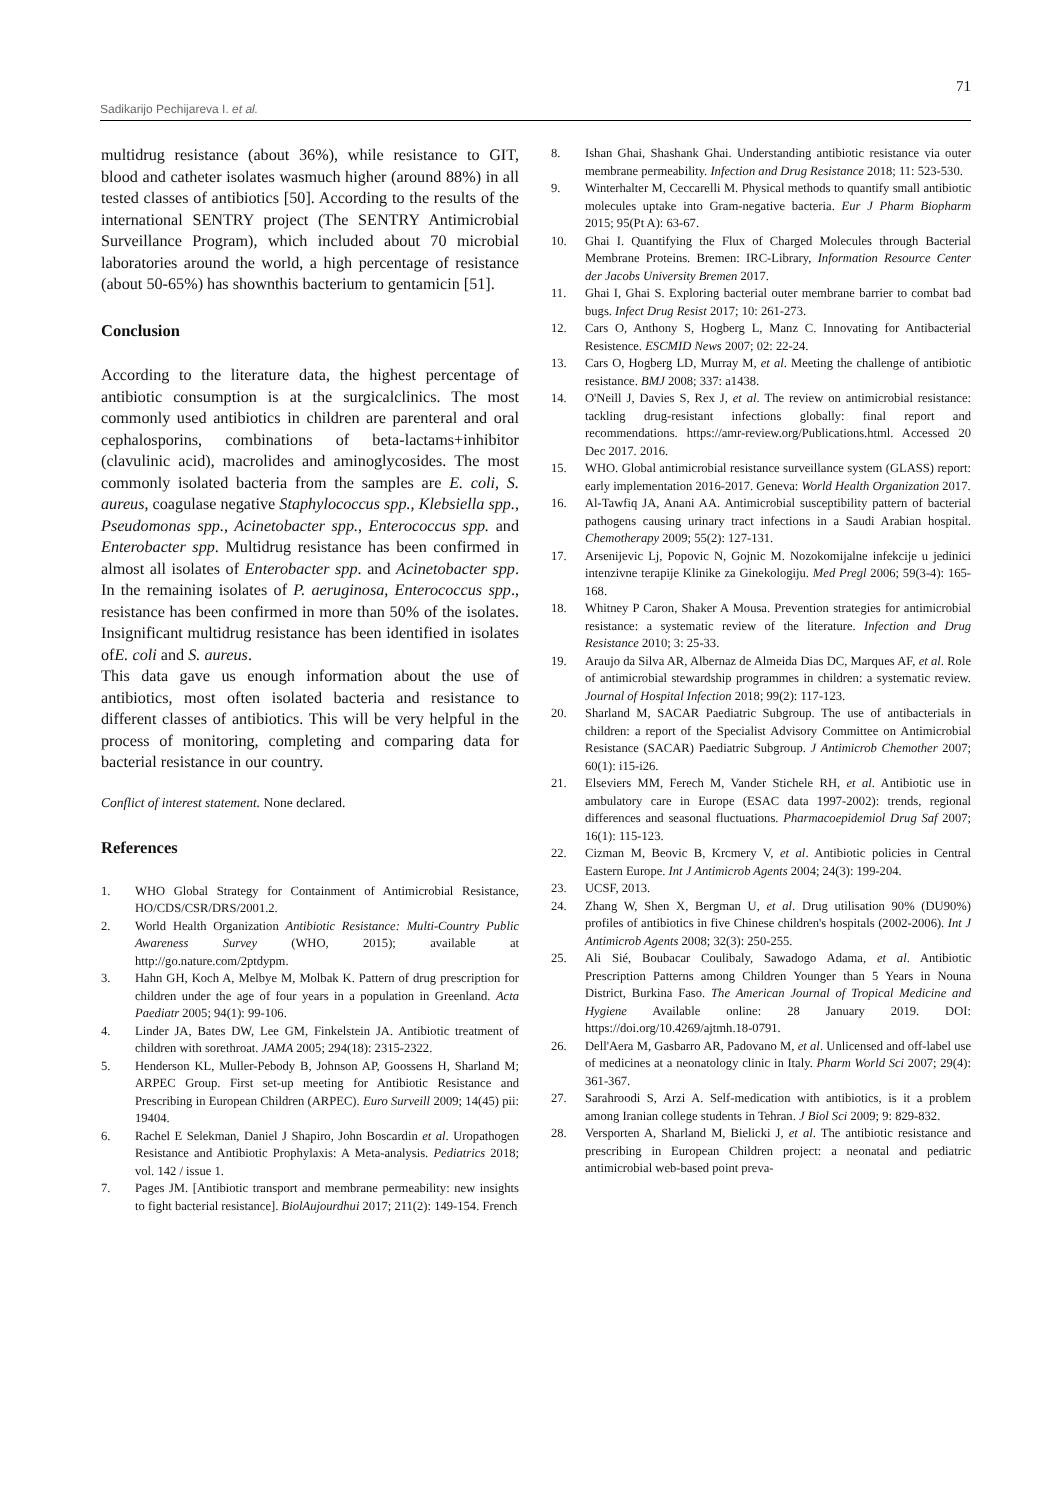71
Sadikarijo Pechijareva I. et al.
multidrug resistance (about 36%), while resistance to GIT, blood and catheter isolates wasmuch higher (around 88%) in all tested classes of antibiotics [50]. According to the results of the international SENTRY project (The SENTRY Antimicrobial Surveillance Program), which included about 70 microbial laboratories around the world, a high percentage of resistance (about 50-65%) has shownthis bacterium to gentamicin [51].
Conclusion
According to the literature data, the highest percentage of antibiotic consumption is at the surgicalclinics. The most commonly used antibiotics in children are parenteral and oral cephalosporins, combinations of beta-lactams+inhibitor (clavulinic acid), macrolides and aminoglycosides. The most commonly isolated bacteria from the samples are E. coli, S. aureus, coagulase negative Staphylococcus spp., Klebsiella spp., Pseudomonas spp., Acinetobacter spp., Enterococcus spp. and Enterobacter spp. Multidrug resistance has been confirmed in almost all isolates of Enterobacter spp. and Acinetobacter spp. In the remaining isolates of P. aeruginosa, Enterococcus spp., resistance has been confirmed in more than 50% of the isolates. Insignificant multidrug resistance has been identified in isolates ofE. coli and S. aureus.
This data gave us enough information about the use of antibiotics, most often isolated bacteria and resistance to different classes of antibiotics. This will be very helpful in the process of monitoring, completing and comparing data for bacterial resistance in our country.
Conflict of interest statement. None declared.
References
1. WHO Global Strategy for Containment of Antimicrobial Resistance, HO/CDS/CSR/DRS/2001.2.
2. World Health Organization Antibiotic Resistance: Multi-Country Public Awareness Survey (WHO, 2015); available at http://go.nature.com/2ptdypm.
3. Hahn GH, Koch A, Melbye M, Molbak K. Pattern of drug prescription for children under the age of four years in a population in Greenland. Acta Paediatr 2005; 94(1): 99-106.
4. Linder JA, Bates DW, Lee GM, Finkelstein JA. Antibiotic treatment of children with sorethroat. JAMA 2005; 294(18): 2315-2322.
5. Henderson KL, Muller-Pebody B, Johnson AP, Goossens H, Sharland M; ARPEC Group. First set-up meeting for Antibiotic Resistance and Prescribing in European Children (ARPEC). Euro Surveill 2009; 14(45) pii: 19404.
6. Rachel E Selekman, Daniel J Shapiro, John Boscardin et al. Uropathogen Resistance and Antibiotic Prophylaxis: A Meta-analysis. Pediatrics 2018; vol. 142 / issue 1.
7. Pages JM. [Antibiotic transport and membrane permeability: new insights to fight bacterial resistance]. BiolAujourdhui 2017; 211(2): 149-154. French
8. Ishan Ghai, Shashank Ghai. Understanding antibiotic resistance via outer membrane permeability. Infection and Drug Resistance 2018; 11: 523-530.
9. Winterhalter M, Ceccarelli M. Physical methods to quantify small antibiotic molecules uptake into Gram-negative bacteria. Eur J Pharm Biopharm 2015; 95(Pt A): 63-67.
10. Ghai I. Quantifying the Flux of Charged Molecules through Bacterial Membrane Proteins. Bremen: IRC-Library, Information Resource Center der Jacobs University Bremen 2017.
11. Ghai I, Ghai S. Exploring bacterial outer membrane barrier to combat bad bugs. Infect Drug Resist 2017; 10: 261-273.
12. Cars O, Anthony S, Hogberg L, Manz C. Innovating for Antibacterial Resistence. ESCMID News 2007; 02: 22-24.
13. Cars O, Hogberg LD, Murray M, et al. Meeting the challenge of antibiotic resistance. BMJ 2008; 337: a1438.
14. O'Neill J, Davies S, Rex J, et al. The review on antimicrobial resistance: tackling drug-resistant infections globally: final report and recommendations. https://amr-review.org/Publications.html. Accessed 20 Dec 2017. 2016.
15. WHO. Global antimicrobial resistance surveillance system (GLASS) report: early implementation 2016-2017. Geneva: World Health Organization 2017.
16. Al-Tawfiq JA, Anani AA. Antimicrobial susceptibility pattern of bacterial pathogens causing urinary tract infections in a Saudi Arabian hospital. Chemotherapy 2009; 55(2): 127-131.
17. Arsenijevic Lj, Popovic N, Gojnic M. Nozokomijalne infekcije u jedinici intenzivne terapije Klinike za Ginekologiju. Med Pregl 2006; 59(3-4): 165-168.
18. Whitney P Caron, Shaker A Mousa. Prevention strategies for antimicrobial resistance: a systematic review of the literature. Infection and Drug Resistance 2010; 3: 25-33.
19. Araujo da Silva AR, Albernaz de Almeida Dias DC, Marques AF, et al. Role of antimicrobial stewardship programmes in children: a systematic review. Journal of Hospital Infection 2018; 99(2): 117-123.
20. Sharland M, SACAR Paediatric Subgroup. The use of antibacterials in children: a report of the Specialist Advisory Committee on Antimicrobial Resistance (SACAR) Paediatric Subgroup. J Antimicrob Chemother 2007; 60(1): i15-i26.
21. Elseviers MM, Ferech M, Vander Stichele RH, et al. Antibiotic use in ambulatory care in Europe (ESAC data 1997-2002): trends, regional differences and seasonal fluctuations. Pharmacoepidemiol Drug Saf 2007; 16(1): 115-123.
22. Cizman M, Beovic B, Krcmery V, et al. Antibiotic policies in Central Eastern Europe. Int J Antimicrob Agents 2004; 24(3): 199-204.
23. UCSF, 2013.
24. Zhang W, Shen X, Bergman U, et al. Drug utilisation 90% (DU90%) profiles of antibiotics in five Chinese children's hospitals (2002-2006). Int J Antimicrob Agents 2008; 32(3): 250-255.
25. Ali Sié, Boubacar Coulibaly, Sawadogo Adama, et al. Antibiotic Prescription Patterns among Children Younger than 5 Years in Nouna District, Burkina Faso. The American Journal of Tropical Medicine and Hygiene Available online: 28 January 2019. DOI: https://doi.org/10.4269/ajtmh.18-0791.
26. Dell'Aera M, Gasbarro AR, Padovano M, et al. Unlicensed and off-label use of medicines at a neonatology clinic in Italy. Pharm World Sci 2007; 29(4): 361-367.
27. Sarahroodi S, Arzi A. Self-medication with antibiotics, is it a problem among Iranian college students in Tehran. J Biol Sci 2009; 9: 829-832.
28. Versporten A, Sharland M, Bielicki J, et al. The antibiotic resistance and prescribing in European Children project: a neonatal and pediatric antimicrobial web-based point preva-